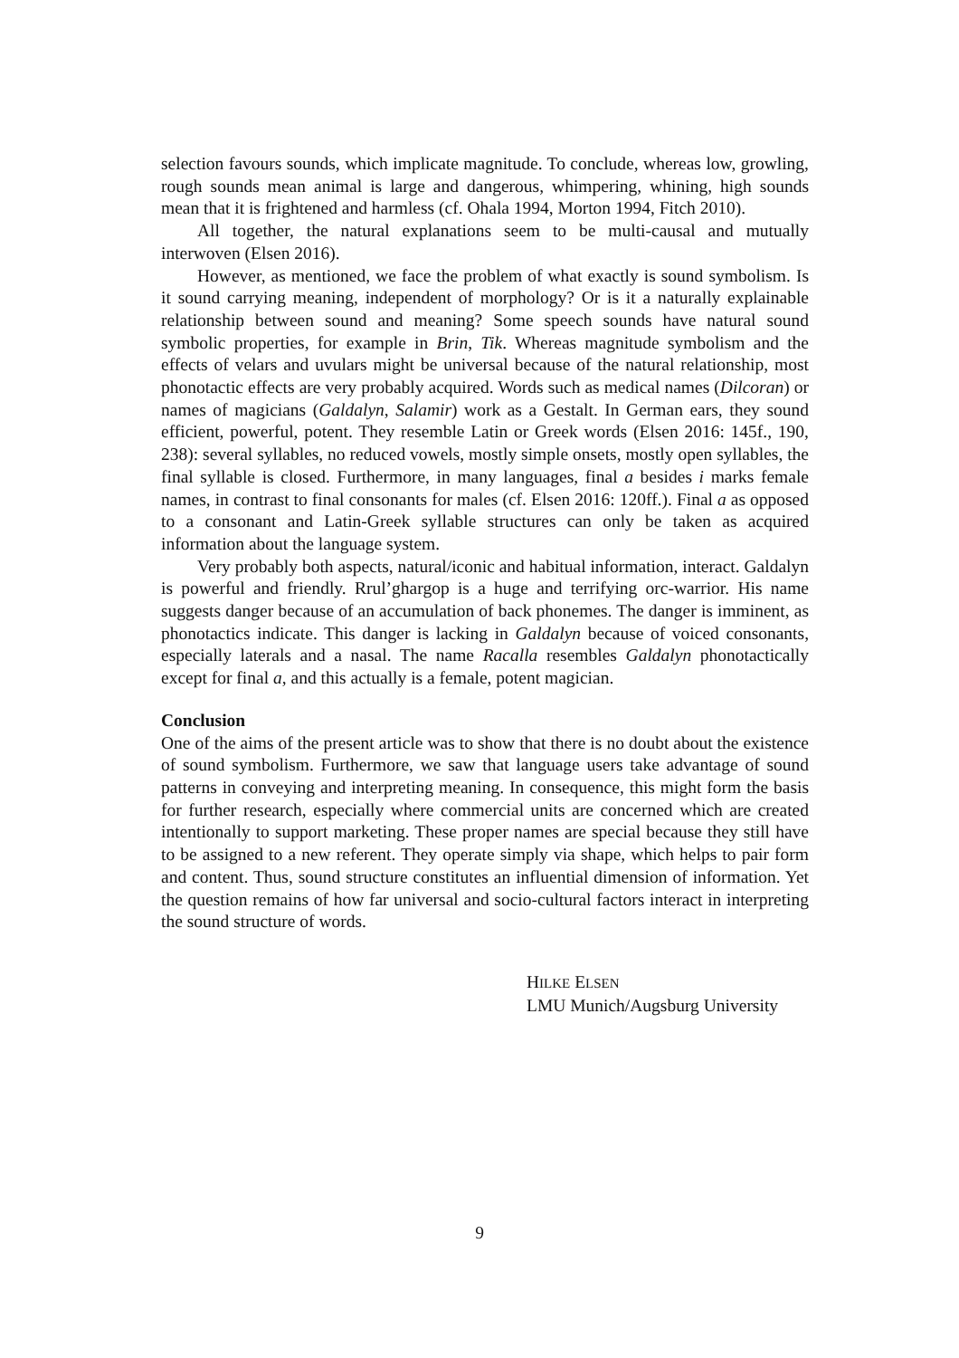selection favours sounds, which implicate magnitude. To conclude, whereas low, growling, rough sounds mean animal is large and dangerous, whimpering, whining, high sounds mean that it is frightened and harmless (cf. Ohala 1994, Morton 1994, Fitch 2010).
All together, the natural explanations seem to be multi-causal and mutually interwoven (Elsen 2016).
However, as mentioned, we face the problem of what exactly is sound symbolism. Is it sound carrying meaning, independent of morphology? Or is it a naturally explainable relationship between sound and meaning? Some speech sounds have natural sound symbolic properties, for example in Brin, Tik. Whereas magnitude symbolism and the effects of velars and uvulars might be universal because of the natural relationship, most phonotactic effects are very probably acquired. Words such as medical names (Dilcoran) or names of magicians (Galdalyn, Salamir) work as a Gestalt. In German ears, they sound efficient, powerful, potent. They resemble Latin or Greek words (Elsen 2016: 145f., 190, 238): several syllables, no reduced vowels, mostly simple onsets, mostly open syllables, the final syllable is closed. Furthermore, in many languages, final a besides i marks female names, in contrast to final consonants for males (cf. Elsen 2016: 120ff.). Final a as opposed to a consonant and Latin-Greek syllable structures can only be taken as acquired information about the language system.
Very probably both aspects, natural/iconic and habitual information, interact. Galdalyn is powerful and friendly. Rrul’ghargop is a huge and terrifying orc-warrior. His name suggests danger because of an accumulation of back phonemes. The danger is imminent, as phonotactics indicate. This danger is lacking in Galdalyn because of voiced consonants, especially laterals and a nasal. The name Racalla resembles Galdalyn phonotactically except for final a, and this actually is a female, potent magician.
Conclusion
One of the aims of the present article was to show that there is no doubt about the existence of sound symbolism. Furthermore, we saw that language users take advantage of sound patterns in conveying and interpreting meaning. In consequence, this might form the basis for further research, especially where commercial units are concerned which are created intentionally to support marketing. These proper names are special because they still have to be assigned to a new referent. They operate simply via shape, which helps to pair form and content. Thus, sound structure constitutes an influential dimension of information. Yet the question remains of how far universal and socio-cultural factors interact in interpreting the sound structure of words.
HILKE ELSEN
LMU Munich/Augsburg University
9